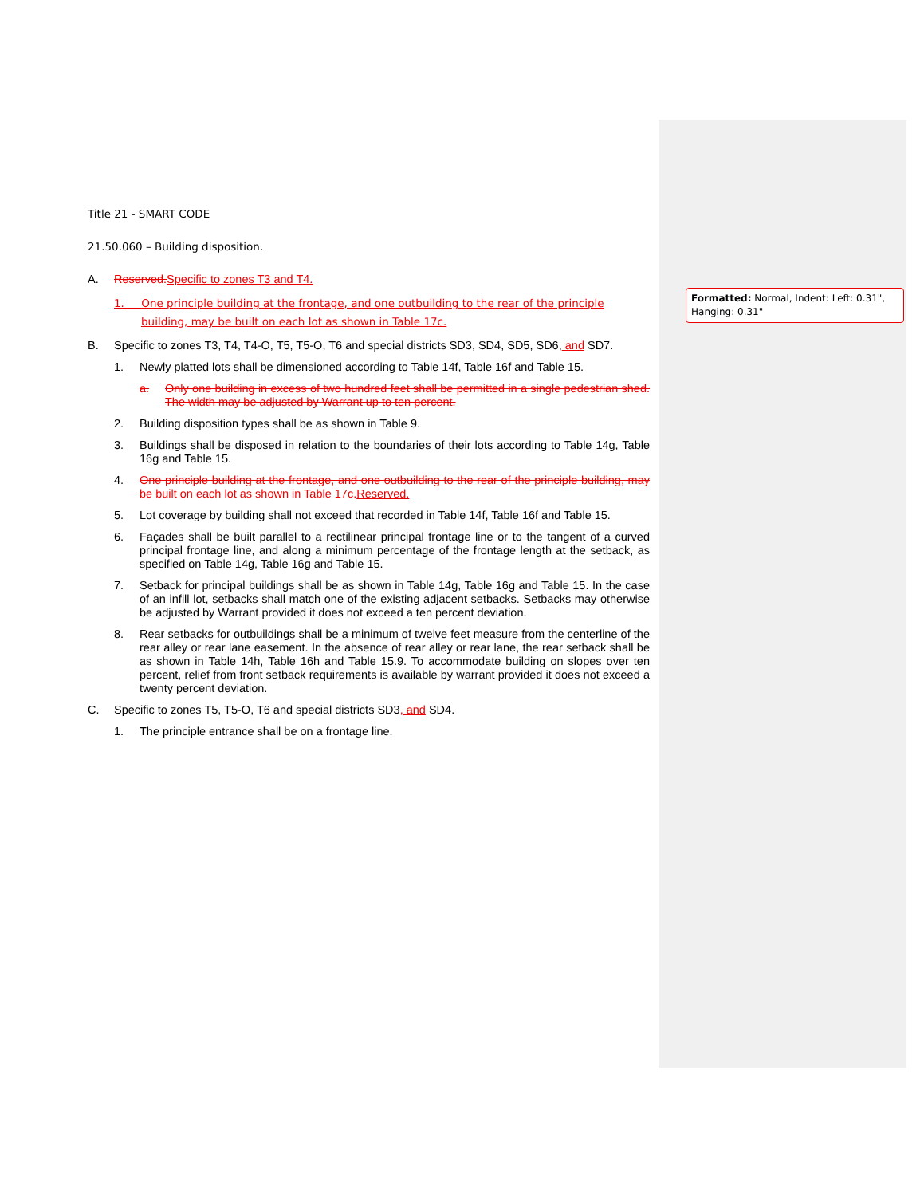Formatted: Normal, Indent: Left: 0.31", Hanging: 0.31"
Title 21 - SMART CODE
21.50.060 – Building disposition.
A. Reserved. Specific to zones T3 and T4.
1. One principle building at the frontage, and one outbuilding to the rear of the principle building, may be built on each lot as shown in Table 17c.
B. Specific to zones T3, T4, T4-O, T5, T5-O, T6 and special districts SD3, SD4, SD5, SD6, and SD7.
1. Newly platted lots shall be dimensioned according to Table 14f, Table 16f and Table 15.
a. Only one building in excess of two hundred feet shall be permitted in a single pedestrian shed. The width may be adjusted by Warrant up to ten percent.
2. Building disposition types shall be as shown in Table 9.
3. Buildings shall be disposed in relation to the boundaries of their lots according to Table 14g, Table 16g and Table 15.
4. One principle building at the frontage, and one outbuilding to the rear of the principle building, may be built on each lot as shown in Table 17c. Reserved.
5. Lot coverage by building shall not exceed that recorded in Table 14f, Table 16f and Table 15.
6. Façades shall be built parallel to a rectilinear principal frontage line or to the tangent of a curved principal frontage line, and along a minimum percentage of the frontage length at the setback, as specified on Table 14g, Table 16g and Table 15.
7. Setback for principal buildings shall be as shown in Table 14g, Table 16g and Table 15. In the case of an infill lot, setbacks shall match one of the existing adjacent setbacks. Setbacks may otherwise be adjusted by Warrant provided it does not exceed a ten percent deviation.
8. Rear setbacks for outbuildings shall be a minimum of twelve feet measure from the centerline of the rear alley or rear lane easement. In the absence of rear alley or rear lane, the rear setback shall be as shown in Table 14h, Table 16h and Table 15.9. To accommodate building on slopes over ten percent, relief from front setback requirements is available by warrant provided it does not exceed a twenty percent deviation.
C. Specific to zones T5, T5-O, T6 and special districts SD3, and SD4.
1. The principle entrance shall be on a frontage line.